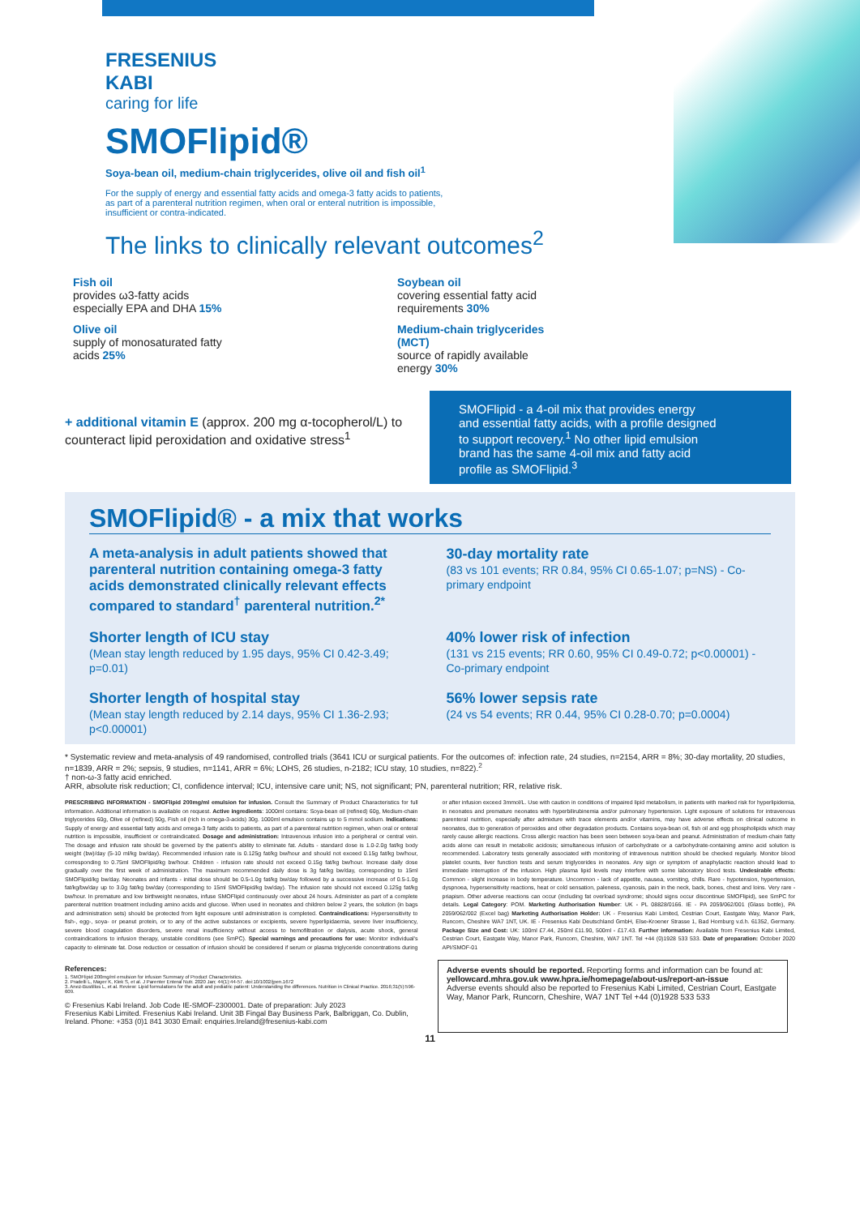FRESENIUS
KABI
caring for life
SMOFlipid®
Soya-bean oil, medium-chain triglycerides, olive oil and fish oil<sup>1</sup>
For the supply of energy and essential fatty acids and omega-3 fatty acids to patients, as part of a parenteral nutrition regimen, when oral or enteral nutrition is impossible, insufficient or contra-indicated.
The links to clinically relevant outcomes<sup>2</sup>
Fish oil
provides ω3-fatty acids especially EPA and DHA 15%
Soybean oil
covering essential fatty acid requirements 30%
Olive oil
supply of monosaturated fatty acids 25%
Medium-chain triglycerides (MCT)
source of rapidly available energy 30%
+ additional vitamin E (approx. 200 mg α-tocopherol/L) to counteract lipid peroxidation and oxidative stress<sup>1</sup>
SMOFlipid - a 4-oil mix that provides energy and essential fatty acids, with a profile designed to support recovery.<sup>1</sup> No other lipid emulsion brand has the same 4-oil mix and fatty acid profile as SMOFlipid.<sup>3</sup>
SMOFlipid® - a mix that works
A meta-analysis in adult patients showed that parenteral nutrition containing omega-3 fatty acids demonstrated clinically relevant effects compared to standard<sup>†</sup> parenteral nutrition.<sup>2*</sup>
30-day mortality rate
(83 vs 101 events; RR 0.84, 95% CI 0.65-1.07; p=NS) - Co-primary endpoint
Shorter length of ICU stay
(Mean stay length reduced by 1.95 days, 95% CI 0.42-3.49; p=0.01)
40% lower risk of infection
(131 vs 215 events; RR 0.60, 95% CI 0.49-0.72; p<0.00001) - Co-primary endpoint
Shorter length of hospital stay
(Mean stay length reduced by 2.14 days, 95% CI 1.36-2.93; p<0.00001)
56% lower sepsis rate
(24 vs 54 events; RR 0.44, 95% CI 0.28-0.70; p=0.0004)
* Systematic review and meta-analysis of 49 randomised, controlled trials (3641 ICU or surgical patients. For the outcomes of: infection rate, 24 studies, n=2154, ARR = 8%; 30-day mortality, 20 studies, n=1839, ARR = 2%; sepsis, 9 studies, n=1141, ARR = 6%; LOHS, 26 studies, n-2182; ICU stay, 10 studies, n=822).<sup>2</sup>
† non-ω-3 fatty acid enriched.
ARR, absolute risk reduction; CI, confidence interval; ICU, intensive care unit; NS, not significant; PN, parenteral nutrition; RR, relative risk.
PRESCRIBING INFORMATION - SMOFlipid 200mg/ml emulsion for infusion. Consult the Summary of Product Characteristics for full information. Additional information is available on request. Active ingredients: 1000ml contains: Soya-bean oil (refined) 60g, Medium-chain triglycerides 60g, Olive oil (refined) 50g, Fish oil (rich in omega-3-acids) 30g. 1000ml emulsion contains up to 5 mmol sodium. Indications: Supply of energy and essential fatty acids and omega-3 fatty acids to patients, as part of a parenteral nutrition regimen, when oral or enteral nutrition is impossible, insufficient or contraindicated. Dosage and administration: Intravenous infusion into a peripheral or central vein. The dosage and infusion rate should be governed by the patient's ability to eliminate fat. Adults - standard dose is 1.0-2.0g fat/kg body weight (bw)/day (5-10 ml/kg bw/day). Recommended infusion rate is 0.125g fat/kg bw/hour and should not exceed 0.15g fat/kg bw/hour, corresponding to 0.75ml SMOFlipid/kg bw/hour. Children - infusion rate should not exceed 0.15g fat/kg bw/hour. Increase daily dose gradually over the first week of administration. The maximum recommended daily dose is 3g fat/kg bw/day, corresponding to 15ml SMOFlipid/kg bw/day. Neonates and infants - initial dose should be 0.5-1.0g fat/kg bw/day followed by a successive increase of 0.5-1.0g fat/kg/bw/day up to 3.0g fat/kg bw/day (corresponding to 15ml SMOFlipid/kg bw/day). The infusion rate should not exceed 0.125g fat/kg bw/hour. In premature and low birthweight neonates, infuse SMOFlipid continuously over about 24 hours. Administer as part of a complete parenteral nutrition treatment including amino acids and glucose. When used in neonates and children below 2 years, the solution (in bags and administration sets) should be protected from light exposure until administration is completed. Contraindications: Hypersensitivity to fish-, egg-, soya- or peanut protein, or to any of the active substances or excipients, severe hyperlipidaemia, severe liver insufficiency, severe blood coagulation disorders, severe renal insufficiency without access to hemofiltration or dialysis, acute shock, general contraindications to infusion therapy, unstable conditions (see SmPC). Special warnings and precautions for use: Monitor individual's capacity to eliminate fat. Dose reduction or cessation of infusion should be considered if serum or plasma triglyceride concentrations during or after infusion exceed 3mmol/L. Use with caution in conditions of impaired lipid metabolism, in patients with marked risk for hyperlipidemia, in neonates and premature neonates with hyperbilirubinemia and/or pulmonary hypertension. Light exposure of solutions for intravenous parenteral nutrition, especially after admixture with trace elements and/or vitamins, may have adverse effects on clinical outcome in neonates, due to generation of peroxides and other degradation products. Contains soya-bean oil, fish oil and egg phospholipids which may rarely cause allergic reactions. Cross allergic reaction has been seen between soya-bean and peanut. Administration of medium-chain fatty acids alone can result in metabolic acidosis; simultaneous infusion of carbohydrate or a carbohydrate-containing amino acid solution is recommended. Laboratory tests generally associated with monitoring of intravenous nutrition should be checked regularly. Monitor blood platelet counts, liver function tests and serum triglycerides in neonates. Any sign or symptom of anaphylactic reaction should lead to immediate interruption of the infusion. High plasma lipid levels may interfere with some laboratory blood tests. Undesirable effects: Common - slight increase in body temperature. Uncommon - lack of appetite, nausea, vomiting, chills. Rare - hypotension, hypertension, dyspnoea, hypersensitivity reactions, heat or cold sensation, paleness, cyanosis, pain in the neck, back, bones, chest and loins. Very rare - priapism. Other adverse reactions can occur (including fat overload syndrome; should signs occur discontinue SMOFlipid), see SmPC for details. Legal Category: POM. Marketing Authorisation Number: UK - PL 08828/0166. IE - PA 2059/062/001 (Glass bottle), PA 2059/062/002 (Excel bag) Marketing Authorisation Holder: UK - Fresenius Kabi Limited, Cestrian Court, Eastgate Way, Manor Park, Runcorn, Cheshire WA7 1NT, UK. IE - Fresenius Kabi Deutschland GmbH, Else-Kroener Strasse 1, Bad Homburg v.d.h. 61352, Germany. Package Size and Cost: UK: 100ml £7.44, 250ml £11.90, 500ml - £17.43. Further information: Available from Fresenius Kabi Limited, Cestrian Court, Eastgate Way, Manor Park, Runcorn, Cheshire, WA7 1NT. Tel +44 (0)1928 533 533. Date of preparation: October 2020 API/SMOF-01
References:
1. SMOFlipid 200mg/ml emulsion for infusion Summary of Product Characteristics.
2. Pradelli L, Mayer K, Klek S, et al. J Parenter Enteral Nutr. 2020 Jan; 44(1):44-57. doi:10/1002/jpen.1672
3. Anez-Bustillos L, et al. Review: Lipid formulations for the adult and pediatric patient: Understanding the differences. Nutrition in Clinical Practice. 2016;31(5):596-609.
© Fresenius Kabi Ireland. Job Code IE-SMOF-2300001. Date of preparation: July 2023
Fresenius Kabi Limited. Fresenius Kabi Ireland. Unit 3B Fingal Bay Business Park, Balbriggan, Co. Dublin, Ireland. Phone: +353 (0)1 841 3030 Email: enquiries.Ireland@fresenius-kabi.com
Adverse events should be reported. Reporting forms and information can be found at:
yellowcard.mhra.gov.uk www.hpra.ie/homepage/about-us/report-an-issue
Adverse events should also be reported to Fresenius Kabi Limited, Cestrian Court, Eastgate Way, Manor Park, Runcorn, Cheshire, WA7 1NT Tel +44 (0)1928 533 533
11